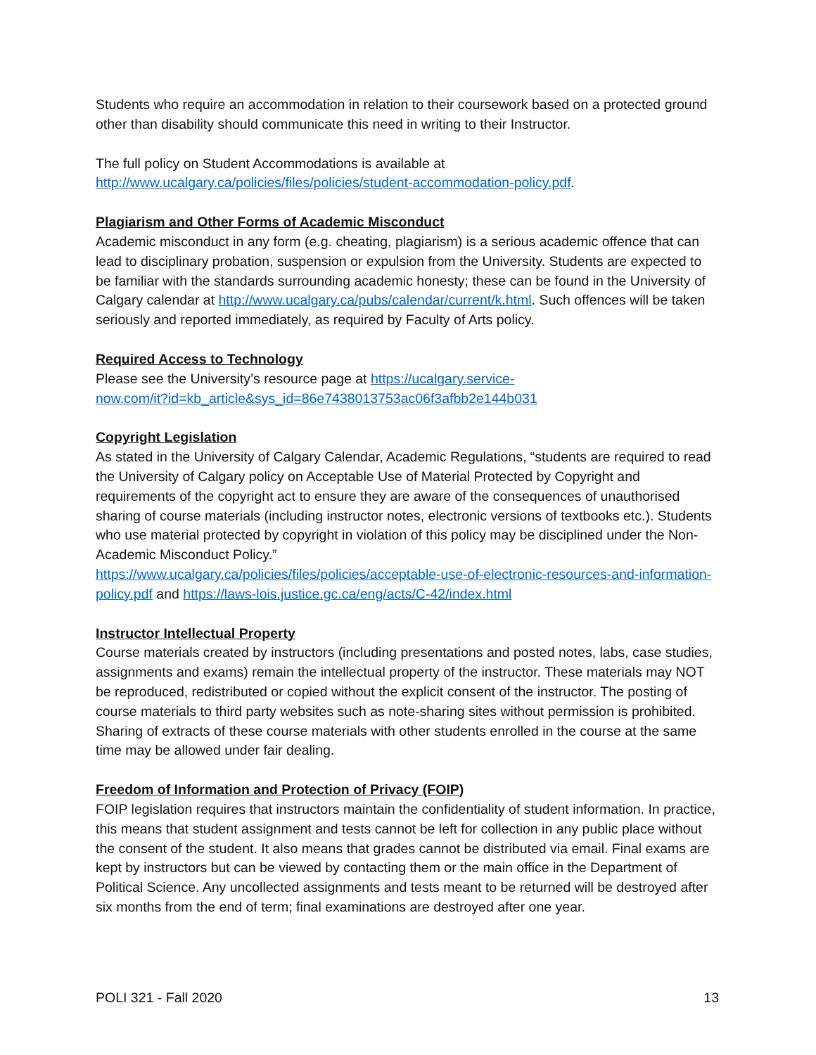Students who require an accommodation in relation to their coursework based on a protected ground other than disability should communicate this need in writing to their Instructor.
The full policy on Student Accommodations is available at
http://www.ucalgary.ca/policies/files/policies/student-accommodation-policy.pdf.
Plagiarism and Other Forms of Academic Misconduct
Academic misconduct in any form (e.g. cheating, plagiarism) is a serious academic offence that can lead to disciplinary probation, suspension or expulsion from the University. Students are expected to be familiar with the standards surrounding academic honesty; these can be found in the University of Calgary calendar at http://www.ucalgary.ca/pubs/calendar/current/k.html. Such offences will be taken seriously and reported immediately, as required by Faculty of Arts policy.
Required Access to Technology
Please see the University’s resource page at https://ucalgary.service-
now.com/it?id=kb_article&sys_id=86e7438013753ac06f3afbb2e144b031
Copyright Legislation
As stated in the University of Calgary Calendar, Academic Regulations, “students are required to read the University of Calgary policy on Acceptable Use of Material Protected by Copyright and requirements of the copyright act to ensure they are aware of the consequences of unauthorised sharing of course materials (including instructor notes, electronic versions of textbooks etc.). Students who use material protected by copyright in violation of this policy may be disciplined under the Non-Academic Misconduct Policy.”
https://www.ucalgary.ca/policies/files/policies/acceptable-use-of-electronic-resources-and-information-policy.pdf and https://laws-lois.justice.gc.ca/eng/acts/C-42/index.html
Instructor Intellectual Property
Course materials created by instructors (including presentations and posted notes, labs, case studies, assignments and exams) remain the intellectual property of the instructor. These materials may NOT be reproduced, redistributed or copied without the explicit consent of the instructor. The posting of course materials to third party websites such as note-sharing sites without permission is prohibited. Sharing of extracts of these course materials with other students enrolled in the course at the same time may be allowed under fair dealing.
Freedom of Information and Protection of Privacy (FOIP)
FOIP legislation requires that instructors maintain the confidentiality of student information. In practice, this means that student assignment and tests cannot be left for collection in any public place without the consent of the student. It also means that grades cannot be distributed via email. Final exams are kept by instructors but can be viewed by contacting them or the main office in the Department of Political Science. Any uncollected assignments and tests meant to be returned will be destroyed after six months from the end of term; final examinations are destroyed after one year.
POLI 321 - Fall 2020 13